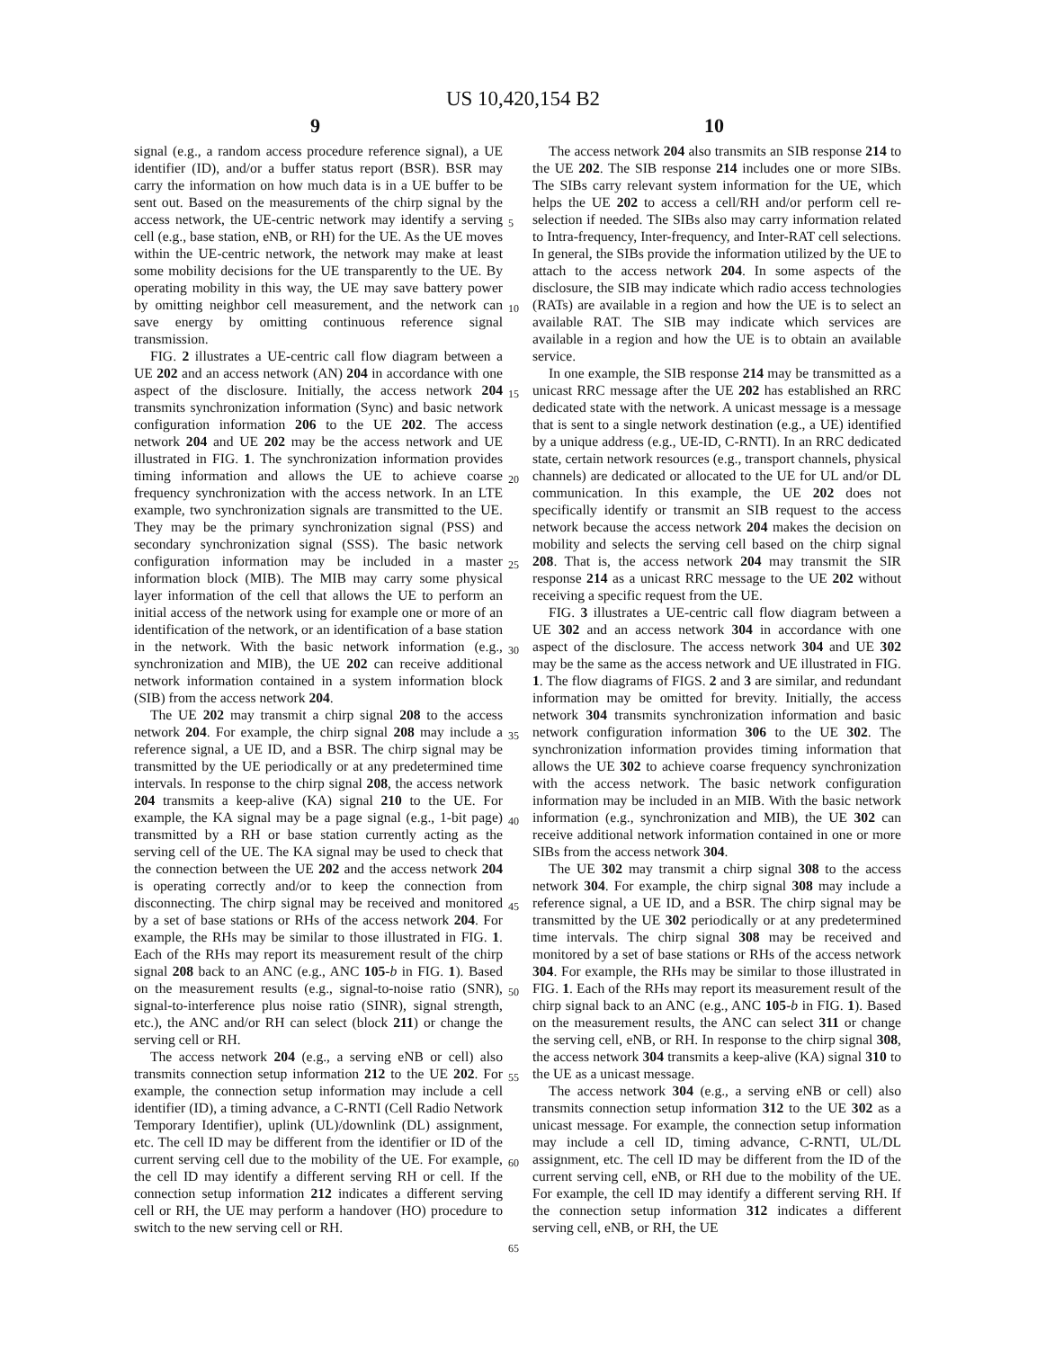US 10,420,154 B2
9 10
signal (e.g., a random access procedure reference signal), a UE identifier (ID), and/or a buffer status report (BSR). BSR may carry the information on how much data is in a UE buffer to be sent out. Based on the measurements of the chirp signal by the access network, the UE-centric network may identify a serving cell (e.g., base station, eNB, or RH) for the UE. As the UE moves within the UE-centric network, the network may make at least some mobility decisions for the UE transparently to the UE. By operating mobility in this way, the UE may save battery power by omitting neighbor cell measurement, and the network can save energy by omitting continuous reference signal transmission.
FIG. 2 illustrates a UE-centric call flow diagram between a UE 202 and an access network (AN) 204 in accordance with one aspect of the disclosure. Initially, the access network 204 transmits synchronization information (Sync) and basic network configuration information 206 to the UE 202. The access network 204 and UE 202 may be the access network and UE illustrated in FIG. 1. The synchronization information provides timing information and allows the UE to achieve coarse frequency synchronization with the access network. In an LTE example, two synchronization signals are transmitted to the UE. They may be the primary synchronization signal (PSS) and secondary synchronization signal (SSS). The basic network configuration information may be included in a master information block (MIB). The MIB may carry some physical layer information of the cell that allows the UE to perform an initial access of the network using for example one or more of an identification of the network, or an identification of a base station in the network. With the basic network information (e.g., synchronization and MIB), the UE 202 can receive additional network information contained in a system information block (SIB) from the access network 204.
The UE 202 may transmit a chirp signal 208 to the access network 204. For example, the chirp signal 208 may include a reference signal, a UE ID, and a BSR. The chirp signal may be transmitted by the UE periodically or at any predetermined time intervals. In response to the chirp signal 208, the access network 204 transmits a keep-alive (KA) signal 210 to the UE. For example, the KA signal may be a page signal (e.g., 1-bit page) transmitted by a RH or base station currently acting as the serving cell of the UE. The KA signal may be used to check that the connection between the UE 202 and the access network 204 is operating correctly and/or to keep the connection from disconnecting. The chirp signal may be received and monitored by a set of base stations or RHs of the access network 204. For example, the RHs may be similar to those illustrated in FIG. 1. Each of the RHs may report its measurement result of the chirp signal 208 back to an ANC (e.g., ANC 105-b in FIG. 1). Based on the measurement results (e.g., signal-to-noise ratio (SNR), signal-to-interference plus noise ratio (SINR), signal strength, etc.), the ANC and/or RH can select (block 211) or change the serving cell or RH.
The access network 204 (e.g., a serving eNB or cell) also transmits connection setup information 212 to the UE 202. For example, the connection setup information may include a cell identifier (ID), a timing advance, a C-RNTI (Cell Radio Network Temporary Identifier), uplink (UL)/downlink (DL) assignment, etc. The cell ID may be different from the identifier or ID of the current serving cell due to the mobility of the UE. For example, the cell ID may identify a different serving RH or cell. If the connection setup information 212 indicates a different serving cell or RH, the UE may perform a handover (HO) procedure to switch to the new serving cell or RH.
The access network 204 also transmits an SIB response 214 to the UE 202. The SIB response 214 includes one or more SIBs. The SIBs carry relevant system information for the UE, which helps the UE 202 to access a cell/RH and/or perform cell re-selection if needed. The SIBs also may carry information related to Intra-frequency, Inter-frequency, and Inter-RAT cell selections. In general, the SIBs provide the information utilized by the UE to attach to the access network 204. In some aspects of the disclosure, the SIB may indicate which radio access technologies (RATs) are available in a region and how the UE is to select an available RAT. The SIB may indicate which services are available in a region and how the UE is to obtain an available service.
In one example, the SIB response 214 may be transmitted as a unicast RRC message after the UE 202 has established an RRC dedicated state with the network. A unicast message is a message that is sent to a single network destination (e.g., a UE) identified by a unique address (e.g., UE-ID, C-RNTI). In an RRC dedicated state, certain network resources (e.g., transport channels, physical channels) are dedicated or allocated to the UE for UL and/or DL communication. In this example, the UE 202 does not specifically identify or transmit an SIB request to the access network because the access network 204 makes the decision on mobility and selects the serving cell based on the chirp signal 208. That is, the access network 204 may transmit the SIR response 214 as a unicast RRC message to the UE 202 without receiving a specific request from the UE.
FIG. 3 illustrates a UE-centric call flow diagram between a UE 302 and an access network 304 in accordance with one aspect of the disclosure. The access network 304 and UE 302 may be the same as the access network and UE illustrated in FIG. 1. The flow diagrams of FIGS. 2 and 3 are similar, and redundant information may be omitted for brevity. Initially, the access network 304 transmits synchronization information and basic network configuration information 306 to the UE 302. The synchronization information provides timing information that allows the UE 302 to achieve coarse frequency synchronization with the access network. The basic network configuration information may be included in an MIB. With the basic network information (e.g., synchronization and MIB), the UE 302 can receive additional network information contained in one or more SIBs from the access network 304.
The UE 302 may transmit a chirp signal 308 to the access network 304. For example, the chirp signal 308 may include a reference signal, a UE ID, and a BSR. The chirp signal may be transmitted by the UE 302 periodically or at any predetermined time intervals. The chirp signal 308 may be received and monitored by a set of base stations or RHs of the access network 304. For example, the RHs may be similar to those illustrated in FIG. 1. Each of the RHs may report its measurement result of the chirp signal back to an ANC (e.g., ANC 105-b in FIG. 1). Based on the measurement results, the ANC can select 311 or change the serving cell, eNB, or RH. In response to the chirp signal 308, the access network 304 transmits a keep-alive (KA) signal 310 to the UE as a unicast message.
The access network 304 (e.g., a serving eNB or cell) also transmits connection setup information 312 to the UE 302 as a unicast message. For example, the connection setup information may include a cell ID, timing advance, C-RNTI, UL/DL assignment, etc. The cell ID may be different from the ID of the current serving cell, eNB, or RH due to the mobility of the UE. For example, the cell ID may identify a different serving RH. If the connection setup information 312 indicates a different serving cell, eNB, or RH, the UE
5
10
15
20
25
30
35
40
45
50
55
60
65